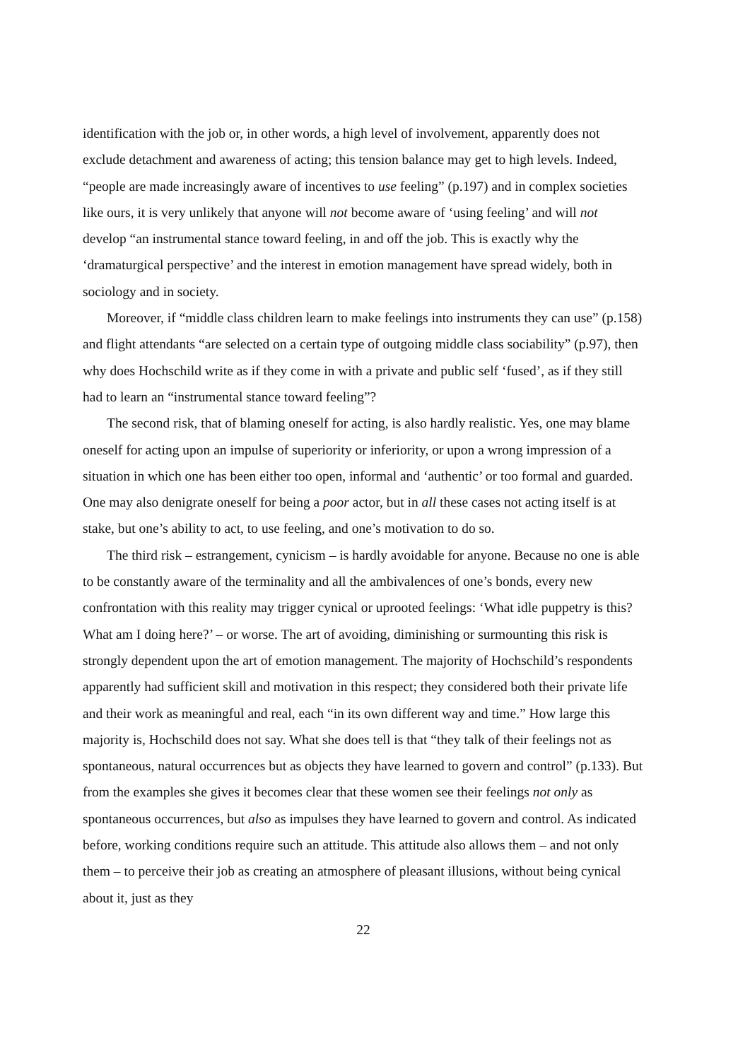identification with the job or, in other words, a high level of involvement, apparently does not exclude detachment and awareness of acting; this tension balance may get to high levels. Indeed, “people are made increasingly aware of incentives to use feeling” (p.197) and in complex societies like ours, it is very unlikely that anyone will not become aware of ‘using feeling’ and will not develop “an instrumental stance toward feeling, in and off the job. This is exactly why the ‘dramaturgical perspective’ and the interest in emotion management have spread widely, both in sociology and in society.
Moreover, if “middle class children learn to make feelings into instruments they can use” (p.158) and flight attendants “are selected on a certain type of outgoing middle class sociability” (p.97), then why does Hochschild write as if they come in with a private and public self ‘fused’, as if they still had to learn an “instrumental stance toward feeling”?
The second risk, that of blaming oneself for acting, is also hardly realistic. Yes, one may blame oneself for acting upon an impulse of superiority or inferiority, or upon a wrong impression of a situation in which one has been either too open, informal and ‘authentic’ or too formal and guarded. One may also denigrate oneself for being a poor actor, but in all these cases not acting itself is at stake, but one’s ability to act, to use feeling, and one’s motivation to do so.
The third risk – estrangement, cynicism – is hardly avoidable for anyone. Because no one is able to be constantly aware of the terminality and all the ambivalences of one’s bonds, every new confrontation with this reality may trigger cynical or uprooted feelings: ‘What idle puppetry is this? What am I doing here?’ – or worse. The art of avoiding, diminishing or surmounting this risk is strongly dependent upon the art of emotion management. The majority of Hochschild’s respondents apparently had sufficient skill and motivation in this respect; they considered both their private life and their work as meaningful and real, each “in its own different way and time.” How large this majority is, Hochschild does not say. What she does tell is that “they talk of their feelings not as spontaneous, natural occurrences but as objects they have learned to govern and control” (p.133). But from the examples she gives it becomes clear that these women see their feelings not only as spontaneous occurrences, but also as impulses they have learned to govern and control. As indicated before, working conditions require such an attitude. This attitude also allows them – and not only them – to perceive their job as creating an atmosphere of pleasant illusions, without being cynical about it, just as they
22